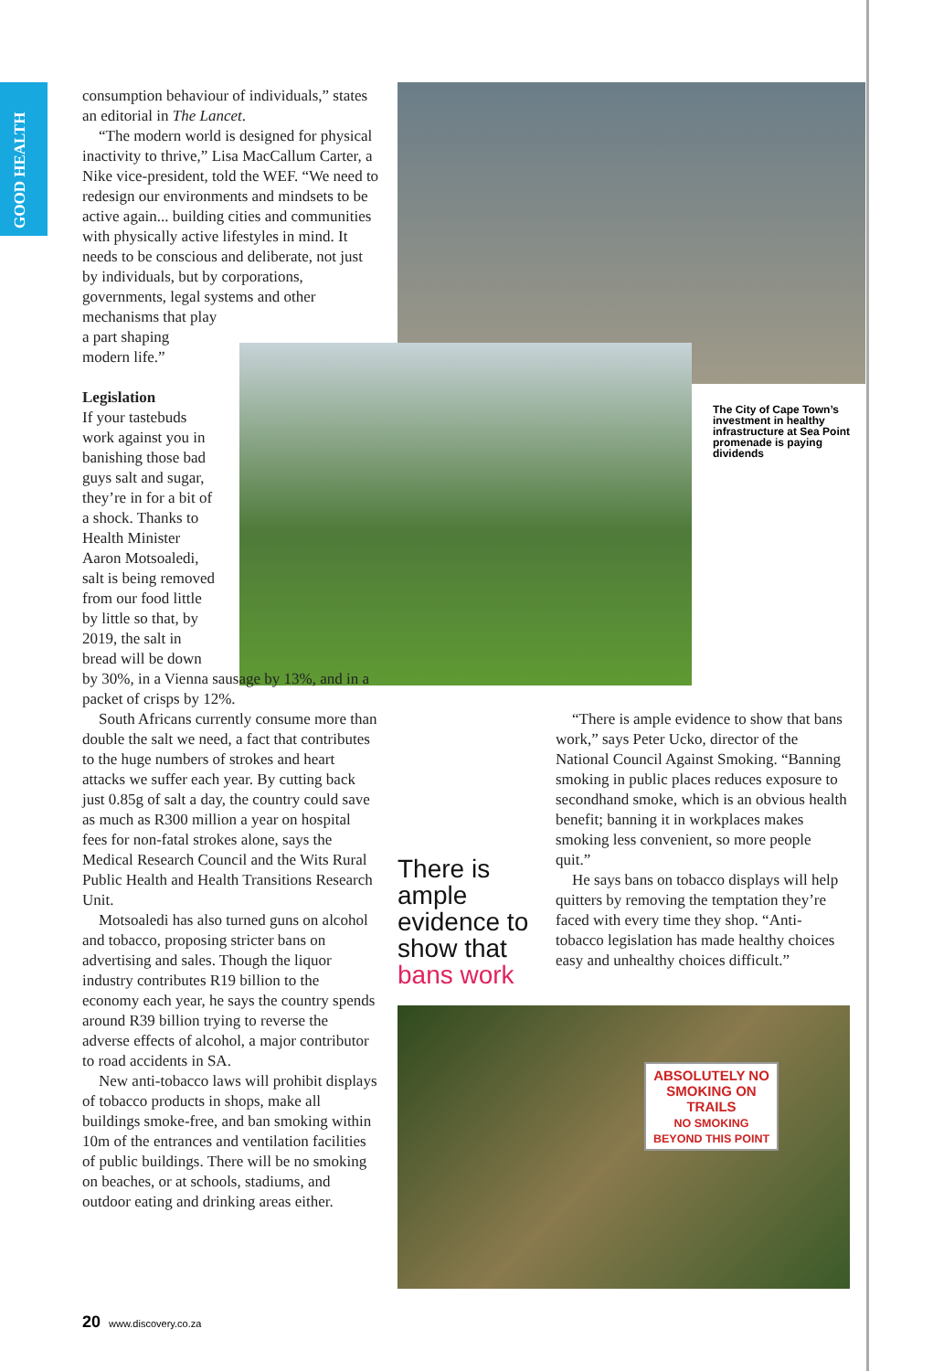GOOD HEALTH
ABSOLUTELY NO SMOKING ON TRAILS
NO SMOKING BEYOND THIS POINT
consumption behaviour of individuals,” states an editorial in The Lancet.
“The modern world is designed for physical inactivity to thrive,” Lisa MacCallum Carter, a Nike vice-president, told the WEF. “We need to redesign our environments and mindsets to be active again... building cities and communities with physically active lifestyles in mind. It needs to be conscious and deliberate, not just by individuals, but by corporations, governments, legal systems and other
mechanisms that play a part shaping modern life.”
Legislation
If your tastebuds work against you in banishing those bad guys salt and sugar, they’re in for a bit of a shock. Thanks to Health Minister Aaron Motsoaledi, salt is being removed from our food little by little so that, by 2019, the salt in bread will be down
by 30%, in a Vienna sausage by 13%, and in a packet of crisps by 12%.
South Africans currently consume more than double the salt we need, a fact that contributes to the huge numbers of strokes and heart attacks we suffer each year. By cutting back just 0.85g of salt a day, the country could save as much as R300 million a year on hospital fees for non-fatal strokes alone, says the Medical Research Council and the Wits Rural Public Health and Health Transitions Research Unit.
Motsoaledi has also turned guns on alcohol and tobacco, proposing stricter bans on advertising and sales. Though the liquor industry contributes R19 billion to the economy each year, he says the country spends around R39 billion trying to reverse the adverse effects of alcohol, a major contributor to road accidents in SA.
New anti-tobacco laws will prohibit displays of tobacco products in shops, make all buildings smoke-free, and ban smoking within 10m of the entrances and ventilation facilities of public buildings. There will be no smoking on beaches, or at schools, stadiums, and outdoor eating and drinking areas either.
The City of Cape Town’s investment in healthy infrastructure at Sea Point promenade is paying dividends
There is ample evidence to show that bans work
“There is ample evidence to show that bans work,” says Peter Ucko, director of the National Council Against Smoking. “Banning smoking in public places reduces exposure to secondhand smoke, which is an obvious health benefit; banning it in workplaces makes smoking less convenient, so more people quit.”
He says bans on tobacco displays will help quitters by removing the temptation they’re faced with every time they shop. “Anti-tobacco legislation has made healthy choices easy and unhealthy choices difficult.”
20 www.discovery.co.za